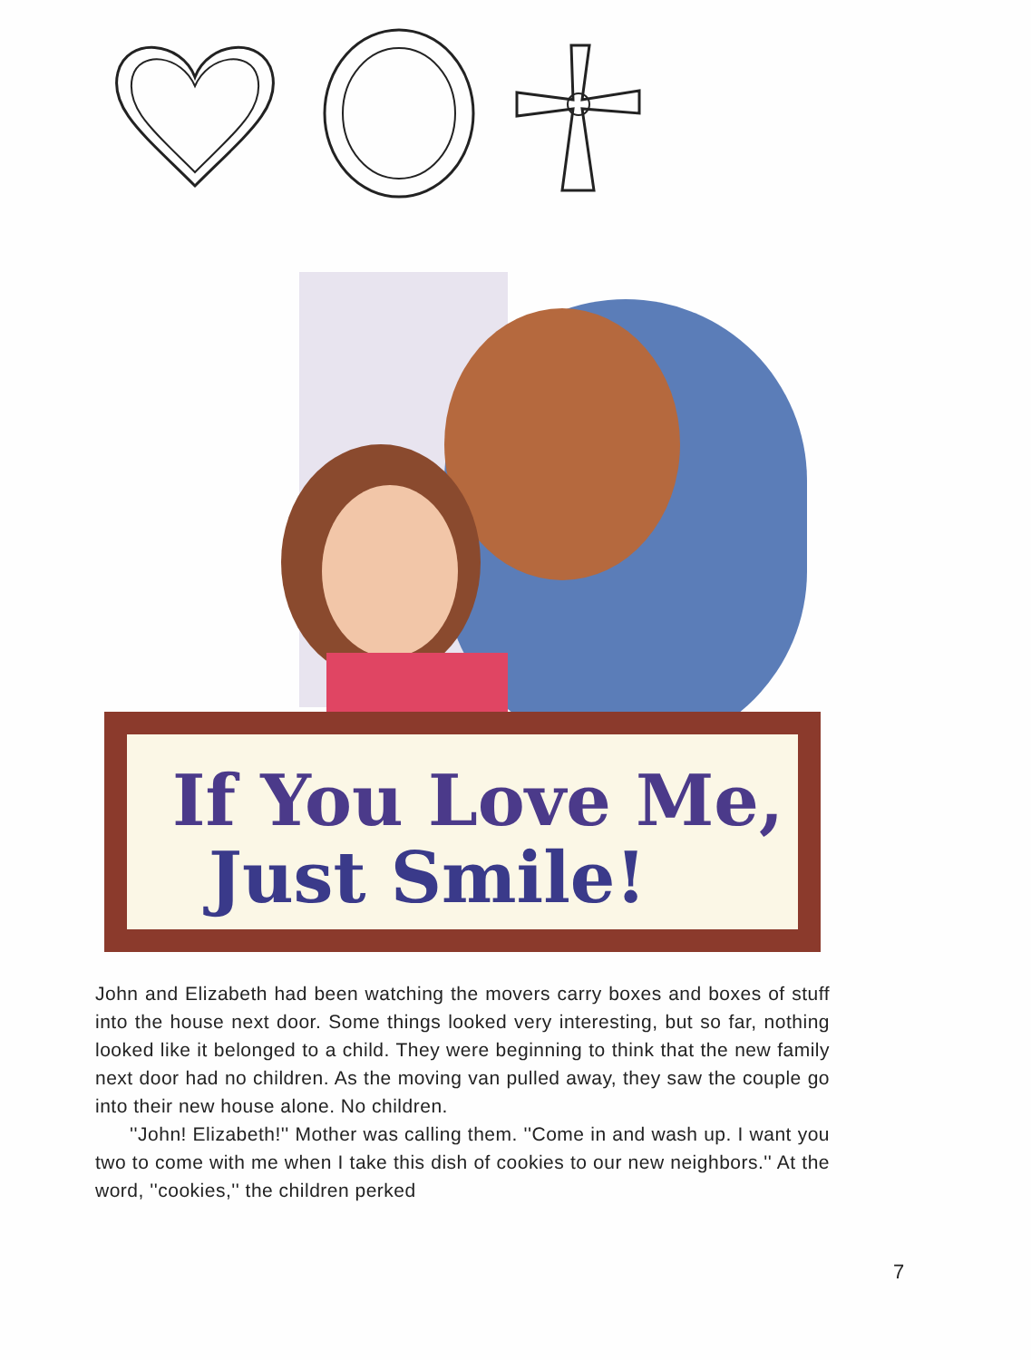If You Love Me,
Just Smile!
John and Elizabeth had been watching the movers carry boxes and boxes of stuff into the house next door. Some things looked very interesting, but so far, nothing looked like it belonged to a child. They were beginning to think that the new family next door had no children. As the moving van pulled away, they saw the couple go into their new house alone. No children.
''John! Elizabeth!'' Mother was calling them. ''Come in and wash up. I want you two to come with me when I take this dish of cookies to our new neighbors.'' At the word, ''cookies,'' the children perked
7